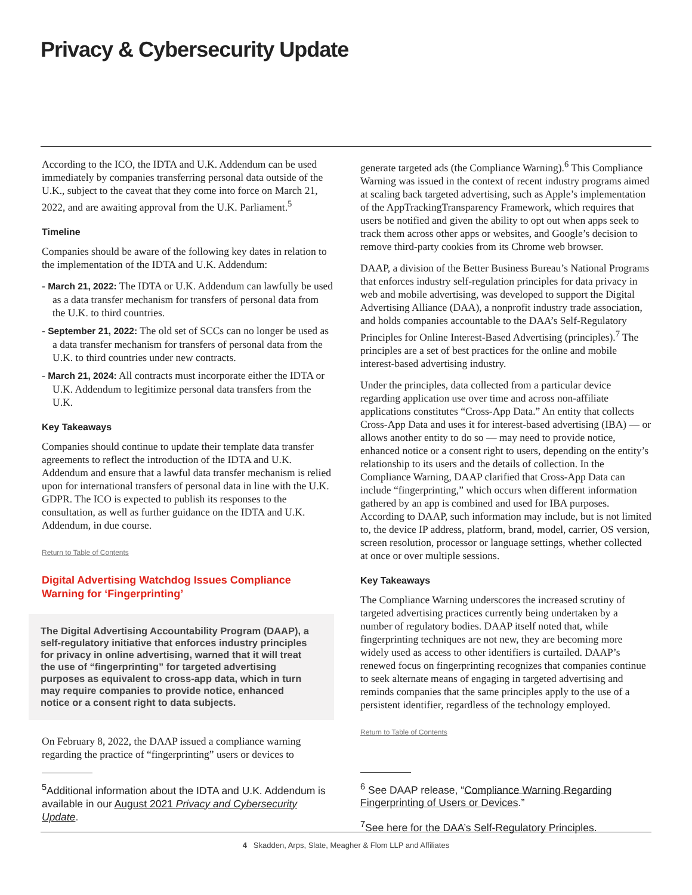Privacy & Cybersecurity Update
According to the ICO, the IDTA and U.K. Addendum can be used immediately by companies transferring personal data outside of the U.K., subject to the caveat that they come into force on March 21, 2022, and are awaiting approval from the U.K. Parliament.<sup>5</sup>
Timeline
Companies should be aware of the following key dates in relation to the implementation of the IDTA and U.K. Addendum:
- March 21, 2022: The IDTA or U.K. Addendum can lawfully be used as a data transfer mechanism for transfers of personal data from the U.K. to third countries.
- September 21, 2022: The old set of SCCs can no longer be used as a data transfer mechanism for transfers of personal data from the U.K. to third countries under new contracts.
- March 21, 2024: All contracts must incorporate either the IDTA or U.K. Addendum to legitimize personal data transfers from the U.K.
Key Takeaways
Companies should continue to update their template data transfer agreements to reflect the introduction of the IDTA and U.K. Addendum and ensure that a lawful data transfer mechanism is relied upon for international transfers of personal data in line with the U.K. GDPR. The ICO is expected to publish its responses to the consultation, as well as further guidance on the IDTA and U.K. Addendum, in due course.
Return to Table of Contents
Digital Advertising Watchdog Issues Compliance Warning for ‘Fingerprinting’
The Digital Advertising Accountability Program (DAAP), a self-regulatory initiative that enforces industry principles for privacy in online advertising, warned that it will treat the use of “fingerprinting” for targeted advertising purposes as equivalent to cross-app data, which in turn may require companies to provide notice, enhanced notice or a consent right to data subjects.
On February 8, 2022, the DAAP issued a compliance warning regarding the practice of “fingerprinting” users or devices to
<sup>5</sup> Additional information about the IDTA and U.K. Addendum is available in our August 2021 Privacy and Cybersecurity Update.
generate targeted ads (the Compliance Warning).<sup>6</sup> This Compliance Warning was issued in the context of recent industry programs aimed at scaling back targeted advertising, such as Apple’s implementation of the AppTrackingTransparency Framework, which requires that users be notified and given the ability to opt out when apps seek to track them across other apps or websites, and Google’s decision to remove third-party cookies from its Chrome web browser.
DAAP, a division of the Better Business Bureau’s National Programs that enforces industry self-regulation principles for data privacy in web and mobile advertising, was developed to support the Digital Advertising Alliance (DAA), a nonprofit industry trade association, and holds companies accountable to the DAA’s Self-Regulatory Principles for Online Interest-Based Advertising (principles).<sup>7</sup> The principles are a set of best practices for the online and mobile interest-based advertising industry.
Under the principles, data collected from a particular device regarding application use over time and across non-affiliate applications constitutes “Cross-App Data.” An entity that collects Cross-App Data and uses it for interest-based advertising (IBA) — or allows another entity to do so — may need to provide notice, enhanced notice or a consent right to users, depending on the entity’s relationship to its users and the details of collection. In the Compliance Warning, DAAP clarified that Cross-App Data can include “fingerprinting,” which occurs when different information gathered by an app is combined and used for IBA purposes. According to DAAP, such information may include, but is not limited to, the device IP address, platform, brand, model, carrier, OS version, screen resolution, processor or language settings, whether collected at once or over multiple sessions.
Key Takeaways
The Compliance Warning underscores the increased scrutiny of targeted advertising practices currently being undertaken by a number of regulatory bodies. DAAP itself noted that, while fingerprinting techniques are not new, they are becoming more widely used as access to other identifiers is curtailed. DAAP’s renewed focus on fingerprinting recognizes that companies continue to seek alternate means of engaging in targeted advertising and reminds companies that the same principles apply to the use of a persistent identifier, regardless of the technology employed.
Return to Table of Contents
<sup>6</sup> See DAAP release, “Compliance Warning Regarding Fingerprinting of Users or Devices.”
<sup>7</sup> See here for the DAA’s Self-Regulatory Principles.
4 Skadden, Arps, Slate, Meagher & Flom LLP and Affiliates